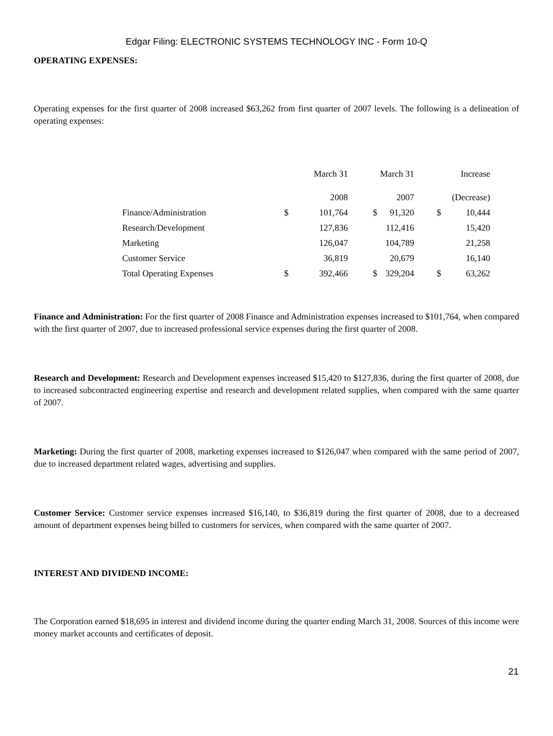Edgar Filing: ELECTRONIC SYSTEMS TECHNOLOGY INC - Form 10-Q
OPERATING EXPENSES:
Operating expenses for the first quarter of 2008 increased $63,262 from first quarter of 2007 levels. The following is a delineation of operating expenses:
| | | March 31 | | March 31 | | Increase |
| --- | --- | --- | --- | --- | --- | --- |
| | | 2008 | | 2007 | | (Decrease) |
| Finance/Administration | $ | 101,764 | $ | 91,320 | $ | 10,444 |
| Research/Development | | 127,836 | | 112,416 | | 15,420 |
| Marketing | | 126,047 | | 104,789 | | 21,258 |
| Customer Service | | 36,819 | | 20,679 | | 16,140 |
| Total Operating Expenses | $ | 392,466 | $ | 329,204 | $ | 63,262 |
Finance and Administration: For the first quarter of 2008 Finance and Administration expenses increased to $101,764, when compared with the first quarter of 2007, due to increased professional service expenses during the first quarter of 2008.
Research and Development: Research and Development expenses increased $15,420 to $127,836, during the first quarter of 2008, due to increased subcontracted engineering expertise and research and development related supplies, when compared with the same quarter of 2007.
Marketing: During the first quarter of 2008, marketing expenses increased to $126,047 when compared with the same period of 2007, due to increased department related wages, advertising and supplies.
Customer Service: Customer service expenses increased $16,140, to $36,819 during the first quarter of 2008, due to a decreased amount of department expenses being billed to customers for services, when compared with the same quarter of 2007.
INTEREST AND DIVIDEND INCOME:
The Corporation earned $18,695 in interest and dividend income during the quarter ending March 31, 2008. Sources of this income were money market accounts and certificates of deposit.
21